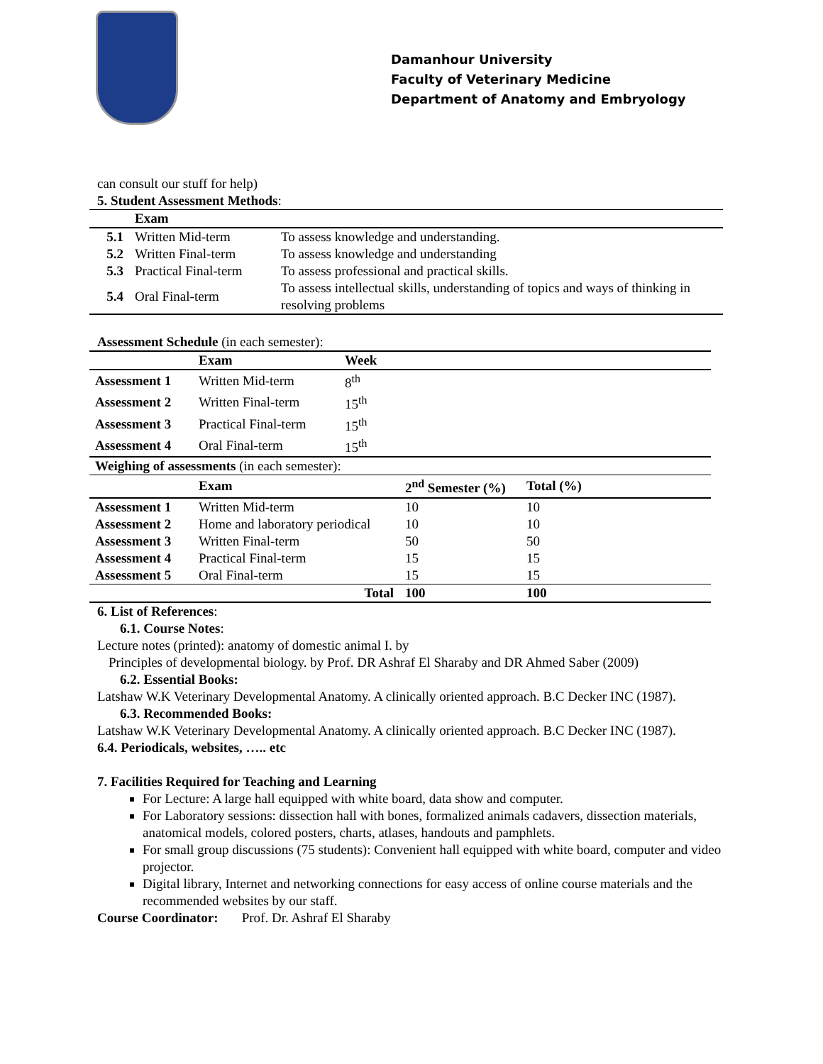Damanhour University
Faculty of Veterinary Medicine
Department of Anatomy and Embryology
can consult our stuff for help)
5. Student Assessment Methods:
| | Exam | |
| --- | --- | --- |
| 5.1 | Written Mid-term | To assess knowledge and understanding. |
| 5.2 | Written Final-term | To assess knowledge and understanding |
| 5.3 | Practical Final-term | To assess professional and practical skills. |
| 5.4 | Oral Final-term | To assess intellectual skills, understanding of topics and ways of thinking in resolving problems |
Assessment Schedule (in each semester):
| | Exam | Week |
| --- | --- | --- |
| Assessment 1 | Written Mid-term | 8<sup>th</sup> |
| Assessment 2 | Written Final-term | 15<sup>th</sup> |
| Assessment 3 | Practical Final-term | 15<sup>th</sup> |
| Assessment 4 | Oral Final-term | 15<sup>th</sup> |
| Weighing of assessments (in each semester): | | | |
| | Exam | 2<sup>nd</sup> Semester (%) | Total (%) |
| Assessment 1 | Written Mid-term | 10 | 10 |
| Assessment 2 | Home and laboratory periodical | 10 | 10 |
| Assessment 3 | Written Final-term | 50 | 50 |
| Assessment 4 | Practical Final-term | 15 | 15 |
| Assessment 5 | Oral Final-term | 15 | 15 |
| | Total | 100 | 100 |
6. List of References:
6.1. Course Notes:
Lecture notes (printed): anatomy of domestic animal I. by
Principles of developmental biology. by Prof. DR Ashraf El Sharaby and DR Ahmed Saber (2009)
6.2. Essential Books:
Latshaw W.K Veterinary Developmental Anatomy. A clinically oriented approach. B.C Decker INC (1987).
6.3. Recommended Books:
Latshaw W.K Veterinary Developmental Anatomy. A clinically oriented approach. B.C Decker INC (1987).
6.4. Periodicals, websites, ….. etc
7. Facilities Required for Teaching and Learning
For Lecture: A large hall equipped with white board, data show and computer.
For Laboratory sessions: dissection hall with bones, formalized animals cadavers, dissection materials, anatomical models, colored posters, charts, atlases, handouts and pamphlets.
For small group discussions (75 students): Convenient hall equipped with white board, computer and video projector.
Digital library, Internet and networking connections for easy access of online course materials and the recommended websites by our staff.
Course Coordinator: Prof. Dr. Ashraf El Sharaby